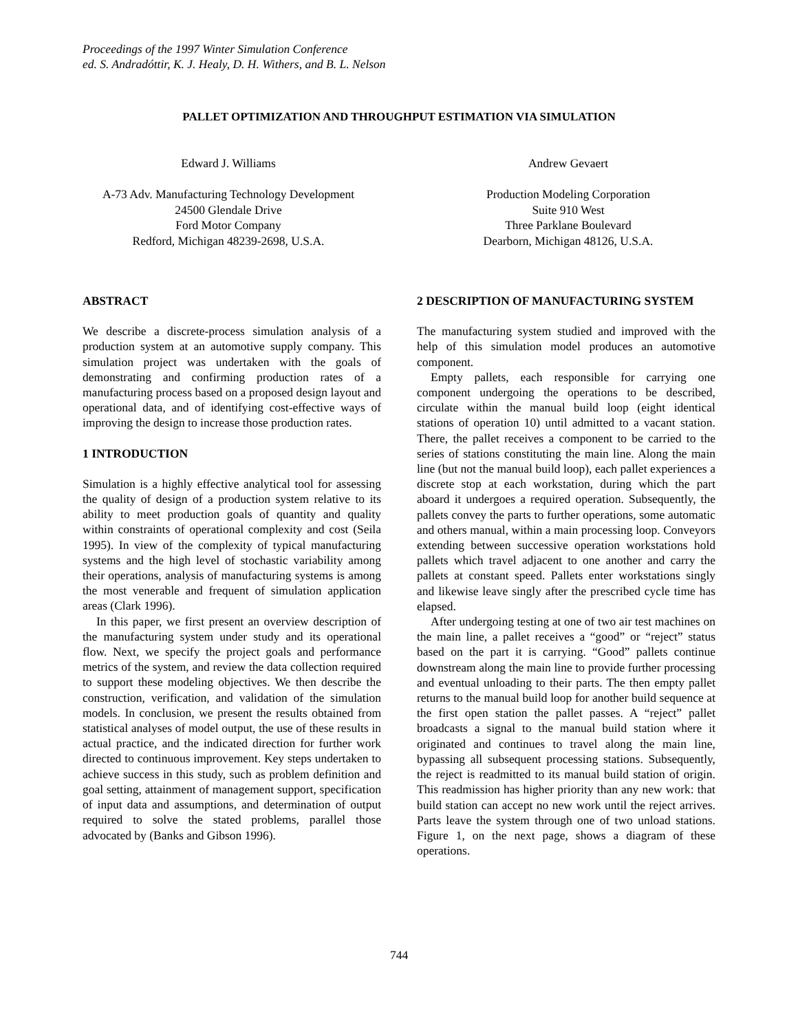Proceedings of the 1997 Winter Simulation Conference
ed. S. Andradóttir, K. J. Healy, D. H. Withers, and B. L. Nelson
PALLET OPTIMIZATION AND THROUGHPUT ESTIMATION VIA SIMULATION
Edward J. Williams
A-73 Adv. Manufacturing Technology Development
24500 Glendale Drive
Ford Motor Company
Redford, Michigan 48239-2698, U.S.A.
Andrew Gevaert
Production Modeling Corporation
Suite 910 West
Three Parklane Boulevard
Dearborn, Michigan 48126, U.S.A.
ABSTRACT
We describe a discrete-process simulation analysis of a production system at an automotive supply company. This simulation project was undertaken with the goals of demonstrating and confirming production rates of a manufacturing process based on a proposed design layout and operational data, and of identifying cost-effective ways of improving the design to increase those production rates.
1 INTRODUCTION
Simulation is a highly effective analytical tool for assessing the quality of design of a production system relative to its ability to meet production goals of quantity and quality within constraints of operational complexity and cost (Seila 1995). In view of the complexity of typical manufacturing systems and the high level of stochastic variability among their operations, analysis of manufacturing systems is among the most venerable and frequent of simulation application areas (Clark 1996).
In this paper, we first present an overview description of the manufacturing system under study and its operational flow. Next, we specify the project goals and performance metrics of the system, and review the data collection required to support these modeling objectives. We then describe the construction, verification, and validation of the simulation models. In conclusion, we present the results obtained from statistical analyses of model output, the use of these results in actual practice, and the indicated direction for further work directed to continuous improvement. Key steps undertaken to achieve success in this study, such as problem definition and goal setting, attainment of management support, specification of input data and assumptions, and determination of output required to solve the stated problems, parallel those advocated by (Banks and Gibson 1996).
2 DESCRIPTION OF MANUFACTURING SYSTEM
The manufacturing system studied and improved with the help of this simulation model produces an automotive component.
Empty pallets, each responsible for carrying one component undergoing the operations to be described, circulate within the manual build loop (eight identical stations of operation 10) until admitted to a vacant station. There, the pallet receives a component to be carried to the series of stations constituting the main line. Along the main line (but not the manual build loop), each pallet experiences a discrete stop at each workstation, during which the part aboard it undergoes a required operation. Subsequently, the pallets convey the parts to further operations, some automatic and others manual, within a main processing loop. Conveyors extending between successive operation workstations hold pallets which travel adjacent to one another and carry the pallets at constant speed. Pallets enter workstations singly and likewise leave singly after the prescribed cycle time has elapsed.
After undergoing testing at one of two air test machines on the main line, a pallet receives a “good” or “reject” status based on the part it is carrying. “Good” pallets continue downstream along the main line to provide further processing and eventual unloading to their parts. The then empty pallet returns to the manual build loop for another build sequence at the first open station the pallet passes. A “reject” pallet broadcasts a signal to the manual build station where it originated and continues to travel along the main line, bypassing all subsequent processing stations. Subsequently, the reject is readmitted to its manual build station of origin. This readmission has higher priority than any new work: that build station can accept no new work until the reject arrives. Parts leave the system through one of two unload stations. Figure 1, on the next page, shows a diagram of these operations.
744